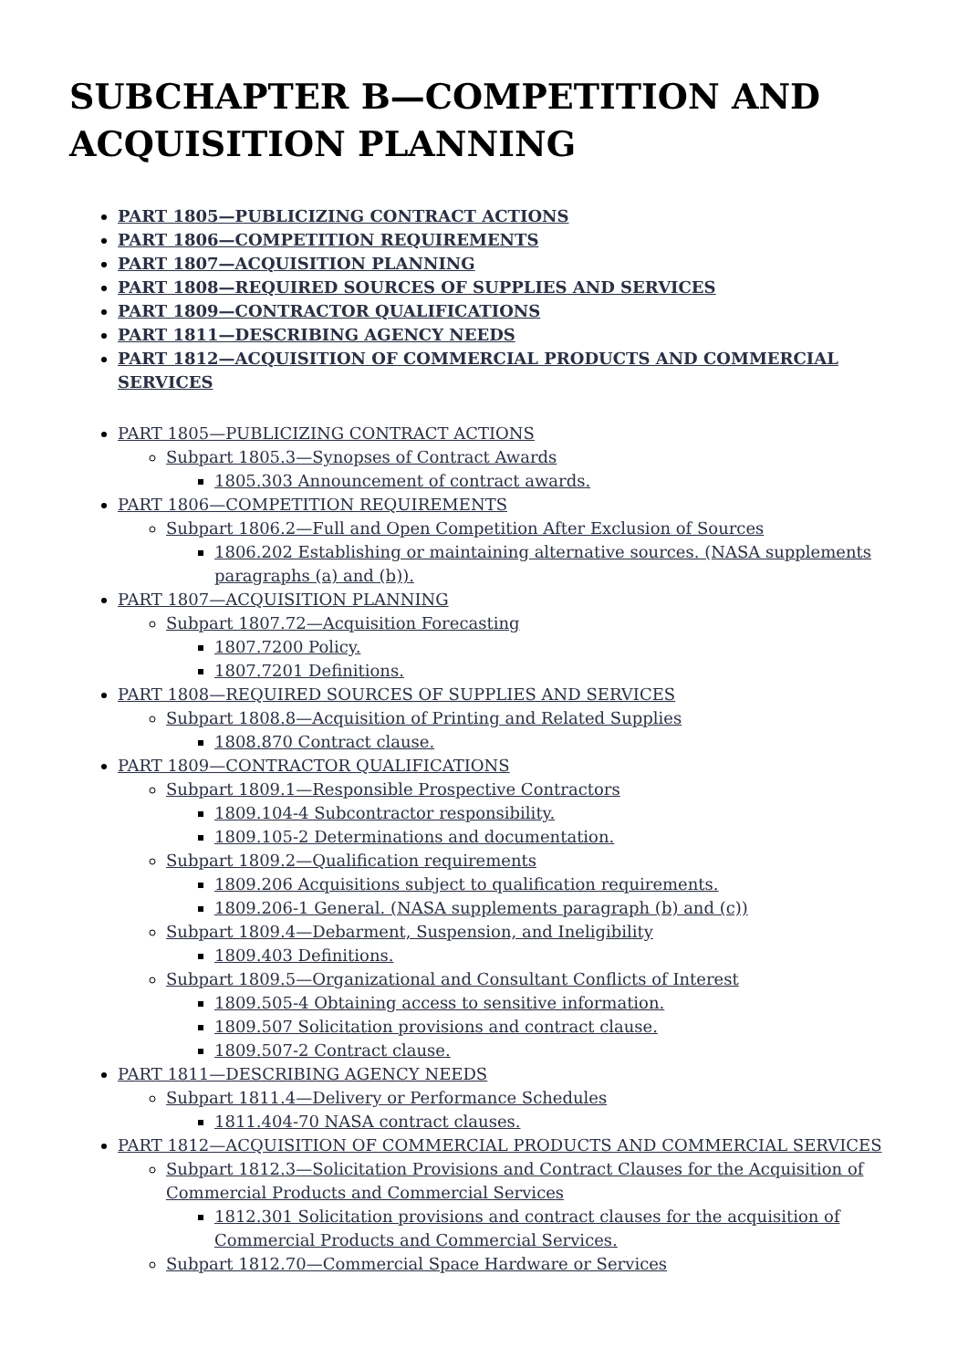SUBCHAPTER B—COMPETITION AND ACQUISITION PLANNING
PART 1805—PUBLICIZING CONTRACT ACTIONS
PART 1806—COMPETITION REQUIREMENTS
PART 1807—ACQUISITION PLANNING
PART 1808—REQUIRED SOURCES OF SUPPLIES AND SERVICES
PART 1809—CONTRACTOR QUALIFICATIONS
PART 1811—DESCRIBING AGENCY NEEDS
PART 1812—ACQUISITION OF COMMERCIAL PRODUCTS AND COMMERCIAL SERVICES
PART 1805—PUBLICIZING CONTRACT ACTIONS
Subpart 1805.3—Synopses of Contract Awards
1805.303 Announcement of contract awards.
PART 1806—COMPETITION REQUIREMENTS
Subpart 1806.2—Full and Open Competition After Exclusion of Sources
1806.202 Establishing or maintaining alternative sources. (NASA supplements paragraphs (a) and (b)).
PART 1807—ACQUISITION PLANNING
Subpart 1807.72—Acquisition Forecasting
1807.7200 Policy.
1807.7201 Definitions.
PART 1808—REQUIRED SOURCES OF SUPPLIES AND SERVICES
Subpart 1808.8—Acquisition of Printing and Related Supplies
1808.870 Contract clause.
PART 1809—CONTRACTOR QUALIFICATIONS
Subpart 1809.1—Responsible Prospective Contractors
1809.104-4 Subcontractor responsibility.
1809.105-2 Determinations and documentation.
Subpart 1809.2—Qualification requirements
1809.206 Acquisitions subject to qualification requirements.
1809.206-1 General. (NASA supplements paragraph (b) and (c))
Subpart 1809.4—Debarment, Suspension, and Ineligibility
1809.403 Definitions.
Subpart 1809.5—Organizational and Consultant Conflicts of Interest
1809.505-4 Obtaining access to sensitive information.
1809.507 Solicitation provisions and contract clause.
1809.507-2 Contract clause.
PART 1811—DESCRIBING AGENCY NEEDS
Subpart 1811.4—Delivery or Performance Schedules
1811.404-70 NASA contract clauses.
PART 1812—ACQUISITION OF COMMERCIAL PRODUCTS AND COMMERCIAL SERVICES
Subpart 1812.3—Solicitation Provisions and Contract Clauses for the Acquisition of Commercial Products and Commercial Services
1812.301 Solicitation provisions and contract clauses for the acquisition of Commercial Products and Commercial Services.
Subpart 1812.70—Commercial Space Hardware or Services